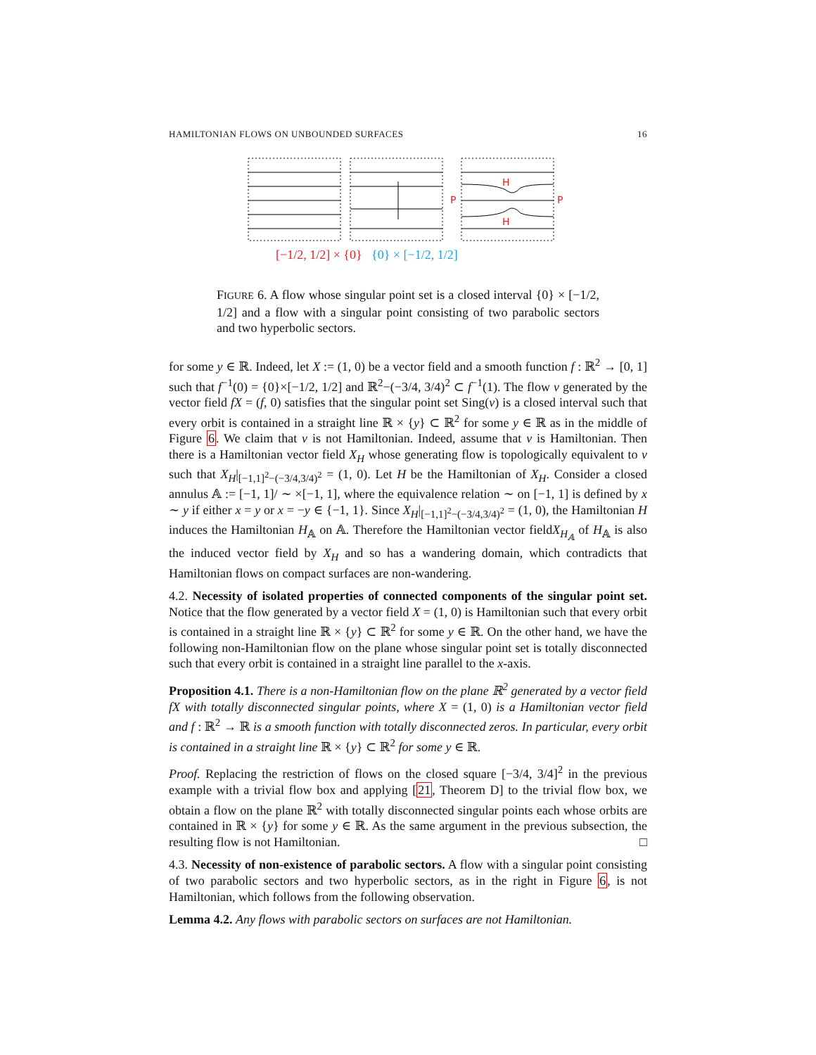HAMILTONIAN FLOWS ON UNBOUNDED SURFACES 16
P
P
H
H
[−1/2, 1/2] × {0} {0} × [−1/2, 1/2]
FIGURE 6. A flow whose singular point set is a closed interval {0} × [−1/2, 1/2] and a flow with a singular point consisting of two parabolic sectors and two hyperbolic sectors.
for some y ∈ ℝ. Indeed, let X := (1, 0) be a vector field and a smooth function f : ℝ<sup>2</sup> → [0, 1] such that f<sup>−1</sup>(0) = {0}×[−1/2, 1/2] and ℝ<sup>2</sup>−(−3/4, 3/4)<sup>2</sup> ⊂ f<sup>−1</sup>(1). The flow v generated by the vector field fX = (f, 0) satisfies that the singular point set Sing(v) is a closed interval such that every orbit is contained in a straight line ℝ × {y} ⊂ ℝ<sup>2</sup> for some y ∈ ℝ as in the middle of Figure 6. We claim that v is not Hamiltonian. Indeed, assume that v is Hamiltonian. Then there is a Hamiltonian vector field X<sub>H</sub> whose generating flow is topologically equivalent to v such that X<sub>H</sub>|<sub>[−1,1]<sup>2</sup>−(−3/4,3/4)<sup>2</sup></sub> = (1, 0). Let H be the Hamiltonian of X<sub>H</sub>. Consider a closed annulus 𝔸 := [−1, 1]/ ∼ ×[−1, 1], where the equivalence relation ∼ on [−1, 1] is defined by x ∼ y if either x = y or x = −y ∈ {−1, 1}. Since X<sub>H</sub>|<sub>[−1,1]<sup>2</sup>−(−3/4,3/4)<sup>2</sup></sub> = (1, 0), the Hamiltonian H induces the Hamiltonian H<sub>𝔸</sub> on 𝔸. Therefore the Hamiltonian vector fieldX<sub>H<sub>𝔸</sub></sub> of H<sub>𝔸</sub> is also the induced vector field by X<sub>H</sub> and so has a wandering domain, which contradicts that Hamiltonian flows on compact surfaces are non-wandering.
4.2. Necessity of isolated properties of connected components of the singular point set. Notice that the flow generated by a vector field X = (1, 0) is Hamiltonian such that every orbit is contained in a straight line ℝ × {y} ⊂ ℝ<sup>2</sup> for some y ∈ ℝ. On the other hand, we have the following non-Hamiltonian flow on the plane whose singular point set is totally disconnected such that every orbit is contained in a straight line parallel to the x-axis.
Proposition 4.1. There is a non-Hamiltonian flow on the plane ℝ<sup>2</sup> generated by a vector field fX with totally disconnected singular points, where X = (1, 0) is a Hamiltonian vector field and f : ℝ<sup>2</sup> → ℝ is a smooth function with totally disconnected zeros. In particular, every orbit is contained in a straight line ℝ × {y} ⊂ ℝ<sup>2</sup> for some y ∈ ℝ.
Proof. Replacing the restriction of flows on the closed square [−3/4, 3/4]<sup>2</sup> in the previous example with a trivial flow box and applying [21, Theorem D] to the trivial flow box, we obtain a flow on the plane ℝ<sup>2</sup> with totally disconnected singular points each whose orbits are contained in ℝ × {y} for some y ∈ ℝ. As the same argument in the previous subsection, the resulting flow is not Hamiltonian. □
4.3. Necessity of non-existence of parabolic sectors. A flow with a singular point consisting of two parabolic sectors and two hyperbolic sectors, as in the right in Figure 6, is not Hamiltonian, which follows from the following observation.
Lemma 4.2. Any flows with parabolic sectors on surfaces are not Hamiltonian.